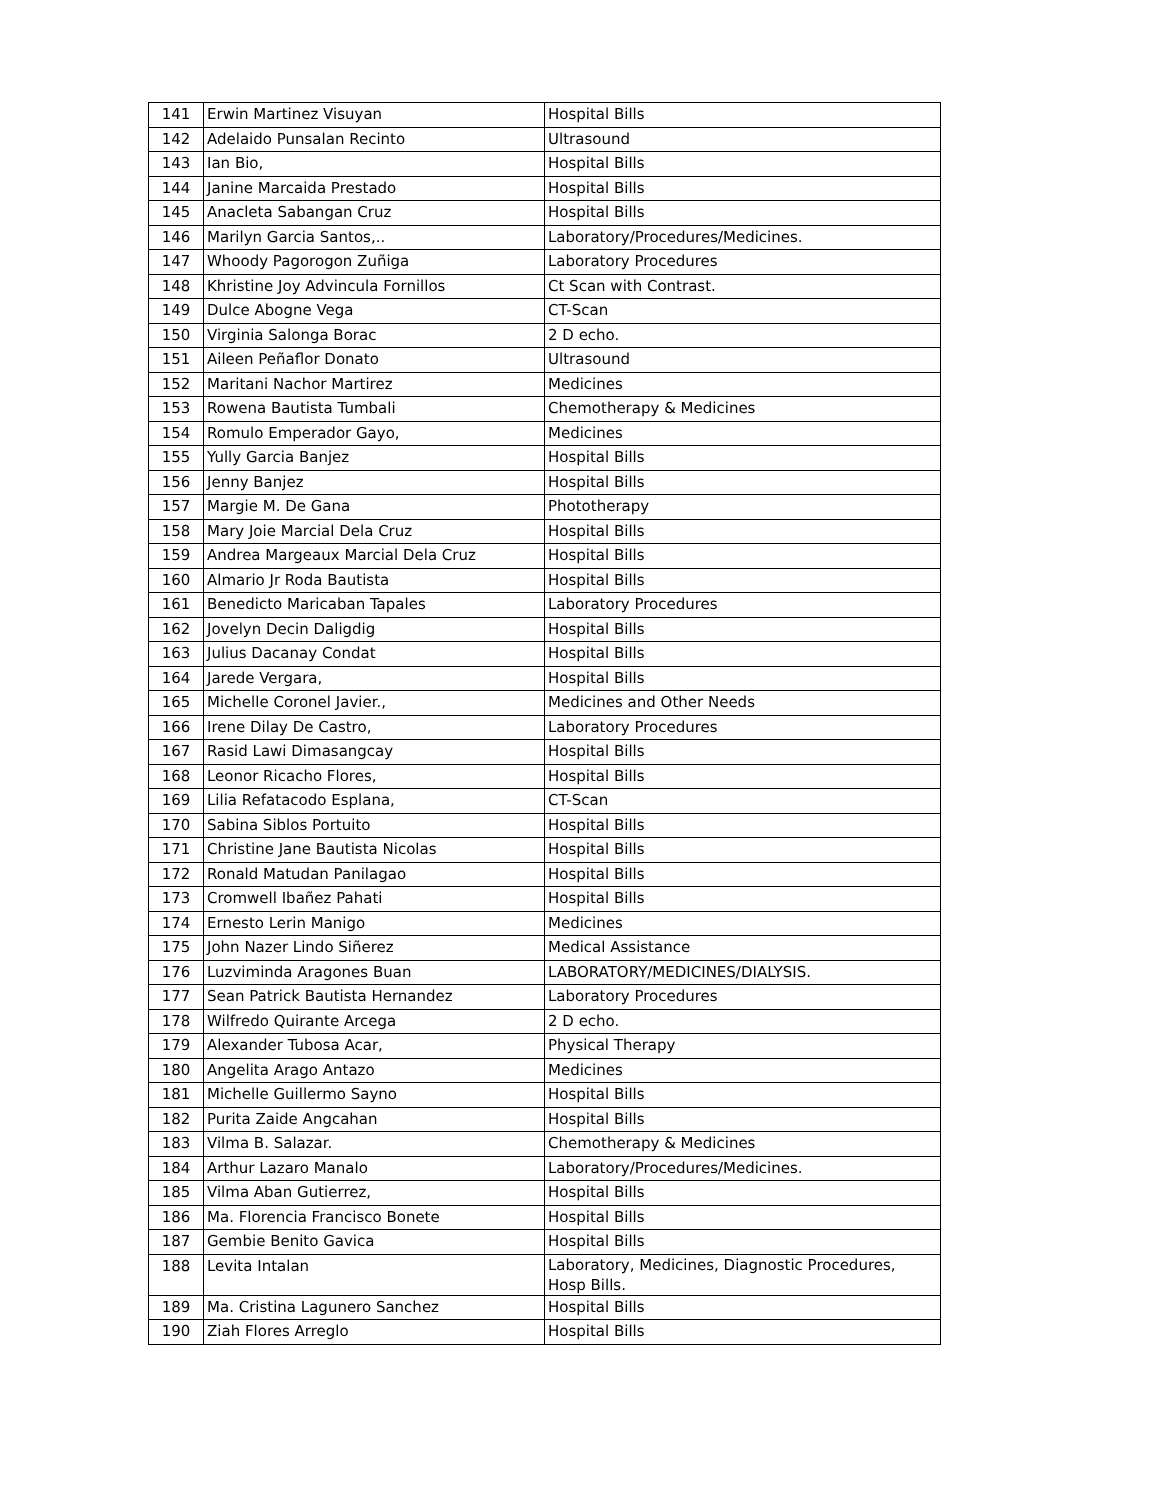| 141 | Erwin Martinez Visuyan | Hospital Bills |
| 142 | Adelaido Punsalan Recinto | Ultrasound |
| 143 | Ian Bio, | Hospital Bills |
| 144 | Janine Marcaida Prestado | Hospital Bills |
| 145 | Anacleta Sabangan Cruz | Hospital Bills |
| 146 | Marilyn Garcia Santos,.. | Laboratory/Procedures/Medicines. |
| 147 | Whoody Pagorogon Zuñiga | Laboratory Procedures |
| 148 | Khristine Joy Advincula Fornillos | Ct Scan with Contrast. |
| 149 | Dulce Abogne Vega | CT-Scan |
| 150 | Virginia Salonga Borac | 2 D echo. |
| 151 | Aileen Peñaflor Donato | Ultrasound |
| 152 | Maritani Nachor Martirez | Medicines |
| 153 | Rowena Bautista Tumbali | Chemotherapy & Medicines |
| 154 | Romulo Emperador Gayo, | Medicines |
| 155 | Yully Garcia Banjez | Hospital Bills |
| 156 | Jenny Banjez | Hospital Bills |
| 157 | Margie M. De Gana | Phototherapy |
| 158 | Mary Joie Marcial Dela Cruz | Hospital Bills |
| 159 | Andrea Margeaux Marcial Dela Cruz | Hospital Bills |
| 160 | Almario Jr Roda Bautista | Hospital Bills |
| 161 | Benedicto Maricaban Tapales | Laboratory Procedures |
| 162 | Jovelyn Decin Daligdig | Hospital Bills |
| 163 | Julius Dacanay Condat | Hospital Bills |
| 164 | Jarede Vergara, | Hospital Bills |
| 165 | Michelle Coronel Javier., | Medicines and Other Needs |
| 166 | Irene Dilay De Castro, | Laboratory Procedures |
| 167 | Rasid Lawi Dimasangcay | Hospital Bills |
| 168 | Leonor Ricacho Flores, | Hospital Bills |
| 169 | Lilia Refatacodo Esplana, | CT-Scan |
| 170 | Sabina Siblos Portuito | Hospital Bills |
| 171 | Christine Jane Bautista Nicolas | Hospital Bills |
| 172 | Ronald Matudan Panilagao | Hospital Bills |
| 173 | Cromwell Ibañez Pahati | Hospital Bills |
| 174 | Ernesto Lerin Manigo | Medicines |
| 175 | John Nazer Lindo Siñerez | Medical Assistance |
| 176 | Luzviminda Aragones Buan | LABORATORY/MEDICINES/DIALYSIS. |
| 177 | Sean Patrick Bautista Hernandez | Laboratory Procedures |
| 178 | Wilfredo Quirante Arcega | 2 D echo. |
| 179 | Alexander Tubosa Acar, | Physical Therapy |
| 180 | Angelita Arago Antazo | Medicines |
| 181 | Michelle Guillermo Sayno | Hospital Bills |
| 182 | Purita Zaide Angcahan | Hospital Bills |
| 183 | Vilma B. Salazar. | Chemotherapy & Medicines |
| 184 | Arthur Lazaro Manalo | Laboratory/Procedures/Medicines. |
| 185 | Vilma Aban Gutierrez, | Hospital Bills |
| 186 | Ma. Florencia Francisco Bonete | Hospital Bills |
| 187 | Gembie Benito Gavica | Hospital Bills |
| 188 | Levita Intalan | Laboratory, Medicines, Diagnostic Procedures, Hosp Bills. |
| 189 | Ma. Cristina Lagunero Sanchez | Hospital Bills |
| 190 | Ziah Flores Arreglo | Hospital Bills |